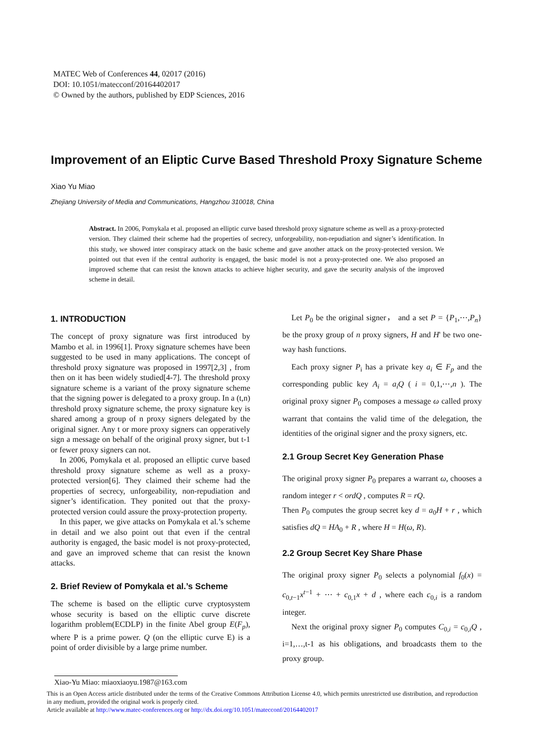MATEC Web of Conferences 44, 02017 (2016)
DOI: 10.1051/matecconf/20164402017
© Owned by the authors, published by EDP Sciences, 2016
Improvement of an Eliptic Curve Based Threshold Proxy Signature Scheme
Xiao Yu Miao
Zhejiang University of Media and Communications, Hangzhou 310018, China
Abstract. In 2006, Pomykala et al. proposed an elliptic curve based threshold proxy signature scheme as well as a proxy-protected version. They claimed their scheme had the properties of secrecy, unforgeability, non-repudiation and signer’s identification. In this study, we showed inter conspiracy attack on the basic scheme and gave another attack on the proxy-protected version. We pointed out that even if the central authority is engaged, the basic model is not a proxy-protected one. We also proposed an improved scheme that can resist the known attacks to achieve higher security, and gave the security analysis of the improved scheme in detail.
1. INTRODUCTION
The concept of proxy signature was first introduced by Mambo et al. in 1996[1]. Proxy signature schemes have been suggested to be used in many applications. The concept of threshold proxy signature was proposed in 1997[2,3] , from then on it has been widely studied[4-7]. The threshold proxy signature scheme is a variant of the proxy signature scheme that the signing power is delegated to a proxy group. In a (t,n) threshold proxy signature scheme, the proxy signature key is shared among a group of n proxy signers delegated by the original signer. Any t or more proxy signers can opperatively sign a message on behalf of the original proxy signer, but t-1 or fewer proxy signers can not.
In 2006, Pomykala et al. proposed an elliptic curve based threshold proxy signature scheme as well as a proxy-protected version[6]. They claimed their scheme had the properties of secrecy, unforgeability, non-repudiation and signer’s identification. They ponited out that the proxy-protected version could assure the proxy-protection property.
In this paper, we give attacks on Pomykala et al.’s scheme in detail and we also point out that even if the central authority is engaged, the basic model is not proxy-protected, and gave an improved scheme that can resist the known attacks.
2. Brief Review of Pomykala et al.’s Scheme
The scheme is based on the elliptic curve cryptosystem whose security is based on the elliptic curve discrete logarithm problem(ECDLP) in the finite Abel group E(F<sub>p</sub>), where P is a prime power. Q (on the elliptic curve E) is a point of order divisible by a large prime number.
Let P<sub>0</sub> be the original signer， and a set P = {P<sub>1</sub>,⋯,P<sub>n</sub>} be the proxy group of n proxy signers, H and H' be two one-way hash functions.
Each proxy signer P<sub>i</sub> has a private key a<sub>i</sub> ∈ F<sub>p</sub> and the corresponding public key A<sub>i</sub> = a<sub>i</sub>Q ( i = 0,1,⋯,n ). The original proxy signer P<sub>0</sub> composes a message ω called proxy warrant that contains the valid time of the delegation, the identities of the original signer and the proxy signers, etc.
2.1 Group Secret Key Generation Phase
The original proxy signer P<sub>0</sub> prepares a warrant ω, chooses a random integer r < ordQ , computes R = rQ.
Then P<sub>0</sub> computes the group secret key d = a<sub>0</sub>H + r , which satisfies dQ = HA<sub>0</sub> + R , where H = H(ω, R).
2.2 Group Secret Key Share Phase
The original proxy signer P<sub>0</sub> selects a polynomial f<sub>0</sub>(x) = c<sub>0,t−1</sub>x<sup>t−1</sup> + ⋯ + c<sub>0,1</sub>x + d , where each c<sub>0,i</sub> is a random integer.
Next the original proxy signer P<sub>0</sub> computes C<sub>0,i</sub> = c<sub>0,i</sub>Q , i=1,…,t-1 as his obligations, and broadcasts them to the proxy group.
Xiao-Yu Miao: miaoxiaoyu.1987@163.com
This is an Open Access article distributed under the terms of the Creative Commons Attribution License 4.0, which permits unrestricted use distribution, and reproduction in any medium, provided the original work is properly cited.
Article available at http://www.matec-conferences.org or http://dx.doi.org/10.1051/matecconf/20164402017